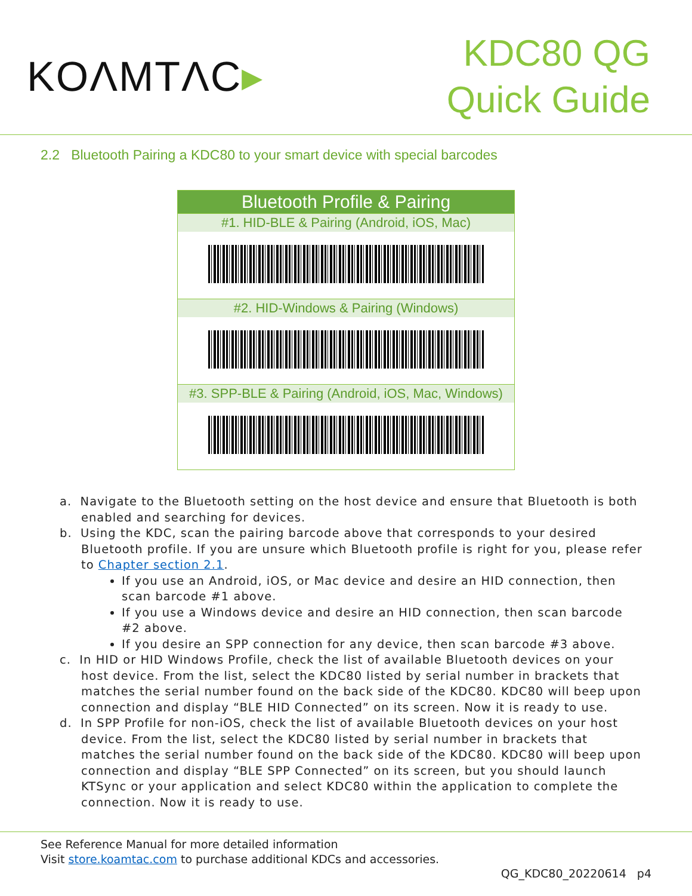KOΛMTΛC▸
KDC80 QG
Quick Guide
2.2 Bluetooth Pairing a KDC80 to your smart device with special barcodes
| Bluetooth Profile & Pairing |
| --- |
| #1. HID-BLE & Pairing (Android, iOS, Mac) |
| #2. HID-Windows & Pairing (Windows) |
| #3. SPP-BLE & Pairing (Android, iOS, Mac, Windows) |
a. Navigate to the Bluetooth setting on the host device and ensure that Bluetooth is both enabled and searching for devices.
b. Using the KDC, scan the pairing barcode above that corresponds to your desired Bluetooth profile. If you are unsure which Bluetooth profile is right for you, please refer to Chapter section 2.1.
If you use an Android, iOS, or Mac device and desire an HID connection, then scan barcode #1 above.
If you use a Windows device and desire an HID connection, then scan barcode #2 above.
If you desire an SPP connection for any device, then scan barcode #3 above.
c. In HID or HID Windows Profile, check the list of available Bluetooth devices on your host device. From the list, select the KDC80 listed by serial number in brackets that matches the serial number found on the back side of the KDC80. KDC80 will beep upon connection and display “BLE HID Connected” on its screen. Now it is ready to use.
d. In SPP Profile for non-iOS, check the list of available Bluetooth devices on your host device. From the list, select the KDC80 listed by serial number in brackets that matches the serial number found on the back side of the KDC80. KDC80 will beep upon connection and display “BLE SPP Connected” on its screen, but you should launch KTSync or your application and select KDC80 within the application to complete the connection. Now it is ready to use.
See Reference Manual for more detailed information
Visit store.koamtac.com to purchase additional KDCs and accessories.
QG_KDC80_20220614 p4